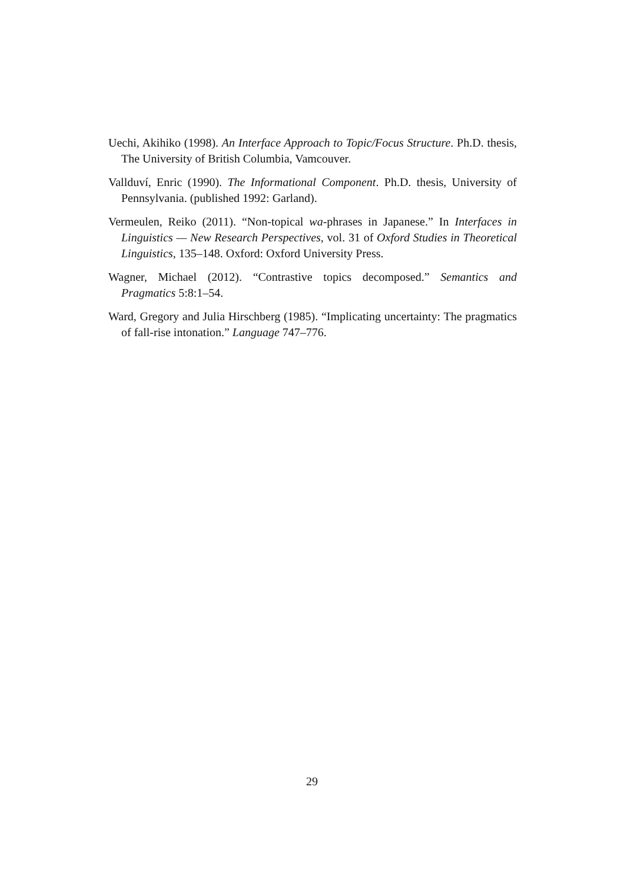Uechi, Akihiko (1998). An Interface Approach to Topic/Focus Structure. Ph.D. thesis, The University of British Columbia, Vamcouver.
Vallduví, Enric (1990). The Informational Component. Ph.D. thesis, University of Pennsylvania. (published 1992: Garland).
Vermeulen, Reiko (2011). “Non-topical wa-phrases in Japanese.” In Interfaces in Linguistics — New Research Perspectives, vol. 31 of Oxford Studies in Theoretical Linguistics, 135–148. Oxford: Oxford University Press.
Wagner, Michael (2012). “Contrastive topics decomposed.” Semantics and Pragmatics 5:8:1–54.
Ward, Gregory and Julia Hirschberg (1985). “Implicating uncertainty: The pragmatics of fall-rise intonation.” Language 747–776.
29